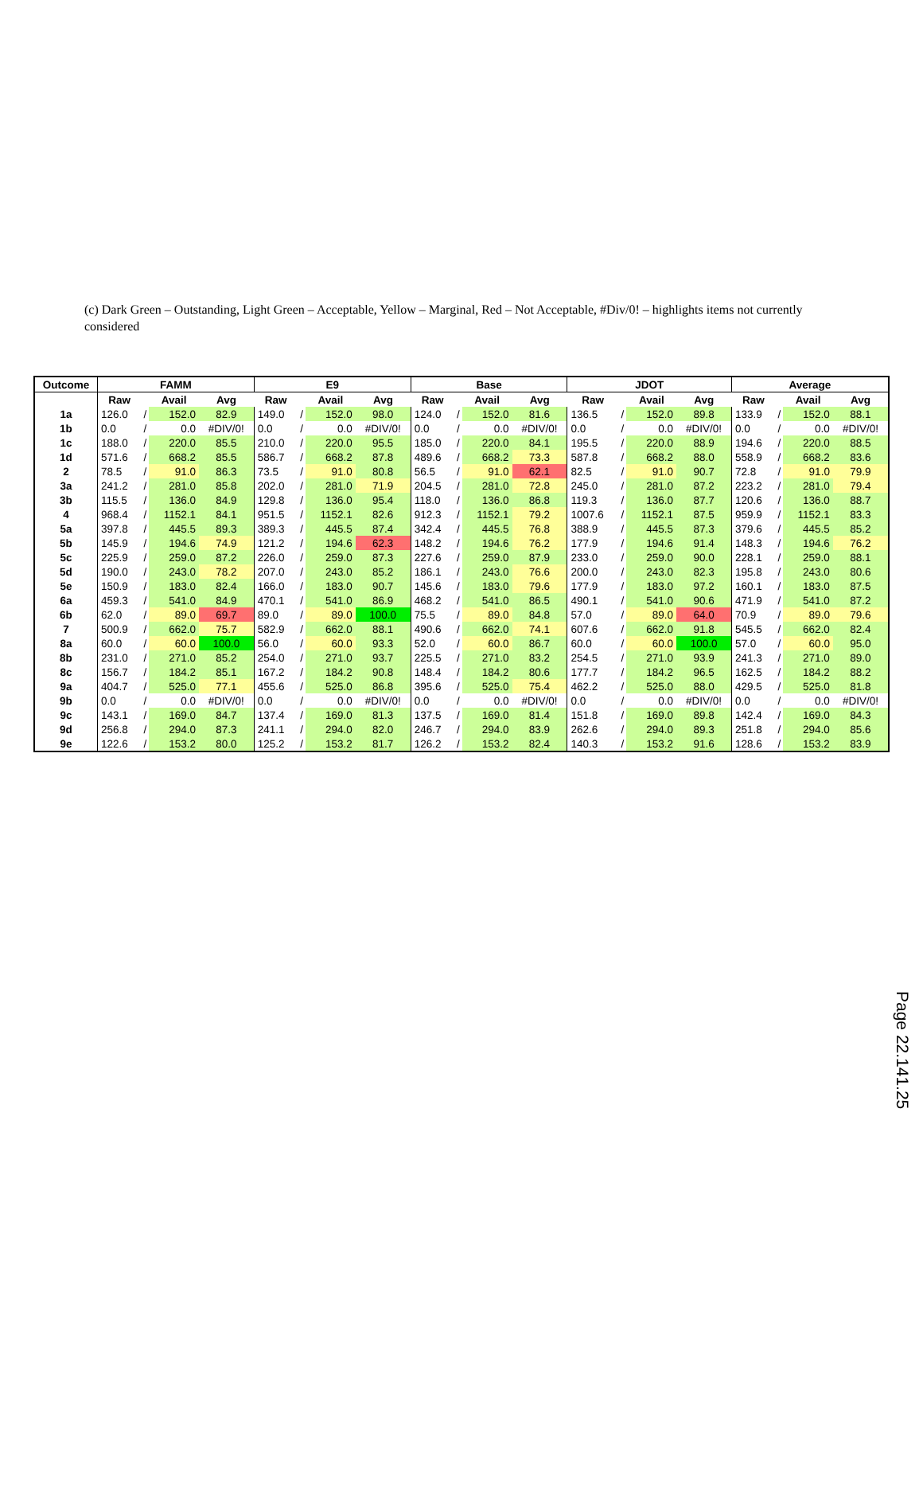(c) Dark Green – Outstanding, Light Green – Acceptable, Yellow – Marginal, Red – Not Acceptable, #Div/0! – highlights items not currently considered
| Outcome | FAMM | | | | E9 | | | | Base | | | | JDOT | | | | Average | | | |
| --- | --- | --- | --- | --- | --- | --- | --- | --- | --- | --- | --- | --- | --- | --- | --- | --- | --- | --- | --- | --- |
| | Raw | | Avail | Avg | Raw | | Avail | Avg | Raw | | Avail | Avg | Raw | | Avail | Avg | Raw | | Avail | Avg |
| 1a | 126.0 | / | 152.0 | 82.9 | 149.0 | / | 152.0 | 98.0 | 124.0 | / | 152.0 | 81.6 | 136.5 | / | 152.0 | 89.8 | 133.9 | / | 152.0 | 88.1 |
| 1b | 0.0 | / | 0.0 | #DIV/0! | 0.0 | / | 0.0 | #DIV/0! | 0.0 | / | 0.0 | #DIV/0! | 0.0 | / | 0.0 | #DIV/0! | 0.0 | / | 0.0 | #DIV/0! |
| 1c | 188.0 | / | 220.0 | 85.5 | 210.0 | / | 220.0 | 95.5 | 185.0 | / | 220.0 | 84.1 | 195.5 | / | 220.0 | 88.9 | 194.6 | / | 220.0 | 88.5 |
| 1d | 571.6 | / | 668.2 | 85.5 | 586.7 | / | 668.2 | 87.8 | 489.6 | / | 668.2 | 73.3 | 587.8 | / | 668.2 | 88.0 | 558.9 | / | 668.2 | 83.6 |
| 2 | 78.5 | / | 91.0 | 86.3 | 73.5 | / | 91.0 | 80.8 | 56.5 | / | 91.0 | 62.1 | 82.5 | / | 91.0 | 90.7 | 72.8 | / | 91.0 | 79.9 |
| 3a | 241.2 | / | 281.0 | 85.8 | 202.0 | / | 281.0 | 71.9 | 204.5 | / | 281.0 | 72.8 | 245.0 | / | 281.0 | 87.2 | 223.2 | / | 281.0 | 79.4 |
| 3b | 115.5 | / | 136.0 | 84.9 | 129.8 | / | 136.0 | 95.4 | 118.0 | / | 136.0 | 86.8 | 119.3 | / | 136.0 | 87.7 | 120.6 | / | 136.0 | 88.7 |
| 4 | 968.4 | / | 1152.1 | 84.1 | 951.5 | / | 1152.1 | 82.6 | 912.3 | / | 1152.1 | 79.2 | 1007.6 | / | 1152.1 | 87.5 | 959.9 | / | 1152.1 | 83.3 |
| 5a | 397.8 | / | 445.5 | 89.3 | 389.3 | / | 445.5 | 87.4 | 342.4 | / | 445.5 | 76.8 | 388.9 | / | 445.5 | 87.3 | 379.6 | / | 445.5 | 85.2 |
| 5b | 145.9 | / | 194.6 | 74.9 | 121.2 | / | 194.6 | 62.3 | 148.2 | / | 194.6 | 76.2 | 177.9 | / | 194.6 | 91.4 | 148.3 | / | 194.6 | 76.2 |
| 5c | 225.9 | / | 259.0 | 87.2 | 226.0 | / | 259.0 | 87.3 | 227.6 | / | 259.0 | 87.9 | 233.0 | / | 259.0 | 90.0 | 228.1 | / | 259.0 | 88.1 |
| 5d | 190.0 | / | 243.0 | 78.2 | 207.0 | / | 243.0 | 85.2 | 186.1 | / | 243.0 | 76.6 | 200.0 | / | 243.0 | 82.3 | 195.8 | / | 243.0 | 80.6 |
| 5e | 150.9 | / | 183.0 | 82.4 | 166.0 | / | 183.0 | 90.7 | 145.6 | / | 183.0 | 79.6 | 177.9 | / | 183.0 | 97.2 | 160.1 | / | 183.0 | 87.5 |
| 6a | 459.3 | / | 541.0 | 84.9 | 470.1 | / | 541.0 | 86.9 | 468.2 | / | 541.0 | 86.5 | 490.1 | / | 541.0 | 90.6 | 471.9 | / | 541.0 | 87.2 |
| 6b | 62.0 | / | 89.0 | 69.7 | 89.0 | / | 89.0 | 100.0 | 75.5 | / | 89.0 | 84.8 | 57.0 | / | 89.0 | 64.0 | 70.9 | / | 89.0 | 79.6 |
| 7 | 500.9 | / | 662.0 | 75.7 | 582.9 | / | 662.0 | 88.1 | 490.6 | / | 662.0 | 74.1 | 607.6 | / | 662.0 | 91.8 | 545.5 | / | 662.0 | 82.4 |
| 8a | 60.0 | / | 60.0 | 100.0 | 56.0 | / | 60.0 | 93.3 | 52.0 | / | 60.0 | 86.7 | 60.0 | / | 60.0 | 100.0 | 57.0 | / | 60.0 | 95.0 |
| 8b | 231.0 | / | 271.0 | 85.2 | 254.0 | / | 271.0 | 93.7 | 225.5 | / | 271.0 | 83.2 | 254.5 | / | 271.0 | 93.9 | 241.3 | / | 271.0 | 89.0 |
| 8c | 156.7 | / | 184.2 | 85.1 | 167.2 | / | 184.2 | 90.8 | 148.4 | / | 184.2 | 80.6 | 177.7 | / | 184.2 | 96.5 | 162.5 | / | 184.2 | 88.2 |
| 9a | 404.7 | / | 525.0 | 77.1 | 455.6 | / | 525.0 | 86.8 | 395.6 | / | 525.0 | 75.4 | 462.2 | / | 525.0 | 88.0 | 429.5 | / | 525.0 | 81.8 |
| 9b | 0.0 | / | 0.0 | #DIV/0! | 0.0 | / | 0.0 | #DIV/0! | 0.0 | / | 0.0 | #DIV/0! | 0.0 | / | 0.0 | #DIV/0! | 0.0 | / | 0.0 | #DIV/0! |
| 9c | 143.1 | / | 169.0 | 84.7 | 137.4 | / | 169.0 | 81.3 | 137.5 | / | 169.0 | 81.4 | 151.8 | / | 169.0 | 89.8 | 142.4 | / | 169.0 | 84.3 |
| 9d | 256.8 | / | 294.0 | 87.3 | 241.1 | / | 294.0 | 82.0 | 246.7 | / | 294.0 | 83.9 | 262.6 | / | 294.0 | 89.3 | 251.8 | / | 294.0 | 85.6 |
| 9e | 122.6 | / | 153.2 | 80.0 | 125.2 | / | 153.2 | 81.7 | 126.2 | / | 153.2 | 82.4 | 140.3 | / | 153.2 | 91.6 | 128.6 | / | 153.2 | 83.9 |
Page 22.141.25